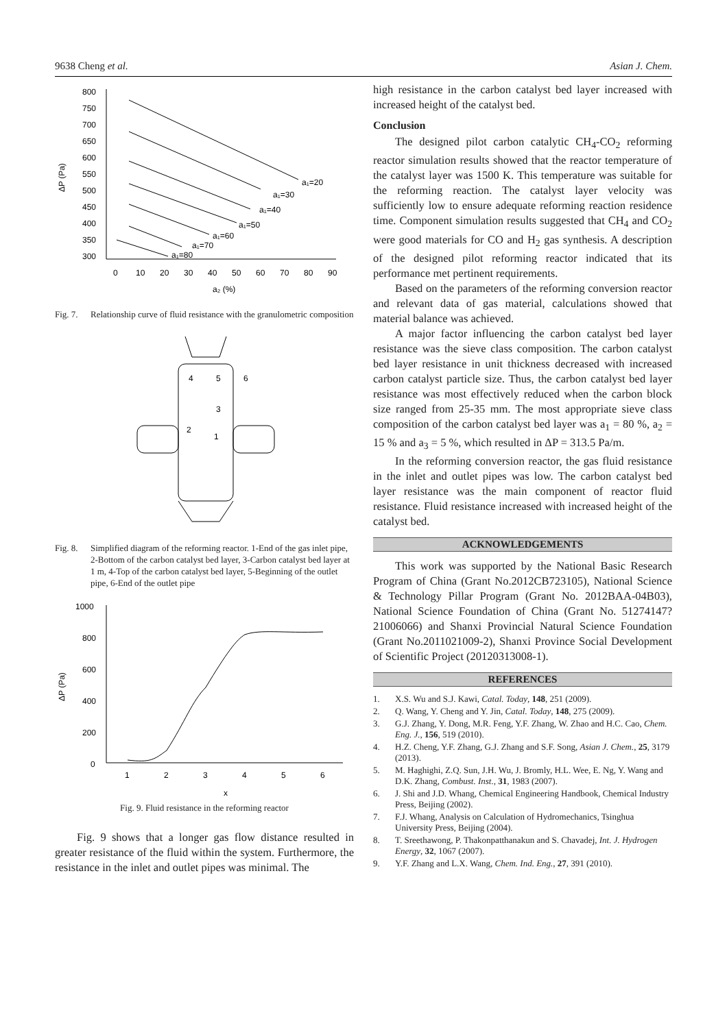9638 Cheng et al. Asian J. Chem.
800
750
700
650
600
550
500
450
400
350
300
0
10
20
30
40
50
60
70
80
90
a₂ (%)
ΔP (Pa)
a₁=20
a₁=30
a₁=40
a₁=50
a₁=60
a₁=70
a₁=80
Fig. 7. Relationship curve of fluid resistance with the granulometric composition
4
5
6
3
2
1
Fig. 8. Simplified diagram of the reforming reactor. 1-End of the gas inlet pipe, 2-Bottom of the carbon catalyst bed layer, 3-Carbon catalyst bed layer at 1 m, 4-Top of the carbon catalyst bed layer, 5-Beginning of the outlet pipe, 6-End of the outlet pipe
1000
800
600
400
200
0
1
2
3
4
5
6
x
ΔP (Pa)
Fig. 9. Fluid resistance in the reforming reactor
Fig. 9 shows that a longer gas flow distance resulted in greater resistance of the fluid within the system. Furthermore, the resistance in the inlet and outlet pipes was minimal. The
high resistance in the carbon catalyst bed layer increased with increased height of the catalyst bed.
Conclusion
The designed pilot carbon catalytic CH<sub>4</sub>-CO<sub>2</sub> reforming reactor simulation results showed that the reactor temperature of the catalyst layer was 1500 K. This temperature was suitable for the reforming reaction. The catalyst layer velocity was sufficiently low to ensure adequate reforming reaction residence time. Component simulation results suggested that CH<sub>4</sub> and CO<sub>2</sub> were good materials for CO and H<sub>2</sub> gas synthesis. A description of the designed pilot reforming reactor indicated that its performance met pertinent requirements.
Based on the parameters of the reforming conversion reactor and relevant data of gas material, calculations showed that material balance was achieved.
A major factor influencing the carbon catalyst bed layer resistance was the sieve class composition. The carbon catalyst bed layer resistance in unit thickness decreased with increased carbon catalyst particle size. Thus, the carbon catalyst bed layer resistance was most effectively reduced when the carbon block size ranged from 25-35 mm. The most appropriate sieve class composition of the carbon catalyst bed layer was a<sub>1</sub> = 80 %, a<sub>2</sub> = 15 % and a<sub>3</sub> = 5 %, which resulted in ΔP = 313.5 Pa/m.
In the reforming conversion reactor, the gas fluid resistance in the inlet and outlet pipes was low. The carbon catalyst bed layer resistance was the main component of reactor fluid resistance. Fluid resistance increased with increased height of the catalyst bed.
ACKNOWLEDGEMENTS
This work was supported by the National Basic Research Program of China (Grant No.2012CB723105), National Science & Technology Pillar Program (Grant No. 2012BAA-04B03), National Science Foundation of China (Grant No. 51274147? 21006066) and Shanxi Provincial Natural Science Foundation (Grant No.2011021009-2), Shanxi Province Social Development of Scientific Project (20120313008-1).
REFERENCES
1. X.S. Wu and S.J. Kawi, Catal. Today, 148, 251 (2009).
2. Q. Wang, Y. Cheng and Y. Jin, Catal. Today, 148, 275 (2009).
3. G.J. Zhang, Y. Dong, M.R. Feng, Y.F. Zhang, W. Zhao and H.C. Cao, Chem. Eng. J., 156, 519 (2010).
4. H.Z. Cheng, Y.F. Zhang, G.J. Zhang and S.F. Song, Asian J. Chem., 25, 3179 (2013).
5. M. Haghighi, Z.Q. Sun, J.H. Wu, J. Bromly, H.L. Wee, E. Ng, Y. Wang and D.K. Zhang, Combust. Inst., 31, 1983 (2007).
6. J. Shi and J.D. Whang, Chemical Engineering Handbook, Chemical Industry Press, Beijing (2002).
7. F.J. Whang, Analysis on Calculation of Hydromechanics, Tsinghua University Press, Beijing (2004).
8. T. Sreethawong, P. Thakonpatthanakun and S. Chavadej, Int. J. Hydrogen Energy, 32, 1067 (2007).
9. Y.F. Zhang and L.X. Wang, Chem. Ind. Eng., 27, 391 (2010).